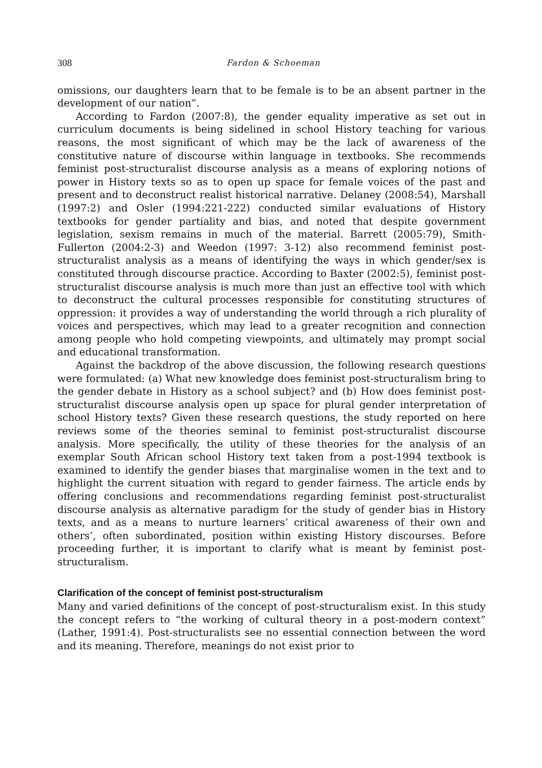308 Fardon & Schoeman
omissions, our daughters learn that to be female is to be an absent partner in the development of our nation”.
According to Fardon (2007:8), the gender equality imperative as set out in curriculum documents is being sidelined in school History teaching for various reasons, the most significant of which may be the lack of awareness of the constitutive nature of discourse within language in textbooks. She recommends feminist post-structuralist discourse analysis as a means of exploring notions of power in History texts so as to open up space for female voices of the past and present and to deconstruct realist historical narrative. Delaney (2008:54), Marshall (1997:2) and Osler (1994:221-222) conducted similar evaluations of History textbooks for gender partiality and bias, and noted that despite government legislation, sexism remains in much of the material. Barrett (2005:79), Smith-Fullerton (2004:2-3) and Weedon (1997: 3-12) also recommend feminist post-structuralist analysis as a means of identifying the ways in which gender/sex is constituted through discourse practice. According to Baxter (2002:5), feminist post-structuralist discourse analysis is much more than just an effective tool with which to deconstruct the cultural processes responsible for constituting structures of oppression: it provides a way of understanding the world through a rich plurality of voices and perspectives, which may lead to a greater recognition and connection among people who hold competing viewpoints, and ultimately may prompt social and educational transformation.
Against the backdrop of the above discussion, the following research questions were formulated: (a) What new knowledge does feminist post-structuralism bring to the gender debate in History as a school subject? and (b) How does feminist post-structuralist discourse analysis open up space for plural gender interpretation of school History texts? Given these research questions, the study reported on here reviews some of the theories seminal to feminist post-structuralist discourse analysis. More specifically, the utility of these theories for the analysis of an exemplar South African school History text taken from a post-1994 textbook is examined to identify the gender biases that marginalise women in the text and to highlight the current situation with regard to gender fairness. The article ends by offering conclusions and recommendations regarding feminist post-structuralist discourse analysis as alternative paradigm for the study of gender bias in History texts, and as a means to nurture learners’ critical awareness of their own and others’, often subordinated, position within existing History discourses. Before proceeding further, it is important to clarify what is meant by feminist post-structuralism.
Clarification of the concept of feminist post-structuralism
Many and varied definitions of the concept of post-structuralism exist. In this study the concept refers to “the working of cultural theory in a post-modern context” (Lather, 1991:4). Post-structuralists see no essential connection between the word and its meaning. Therefore, meanings do not exist prior to